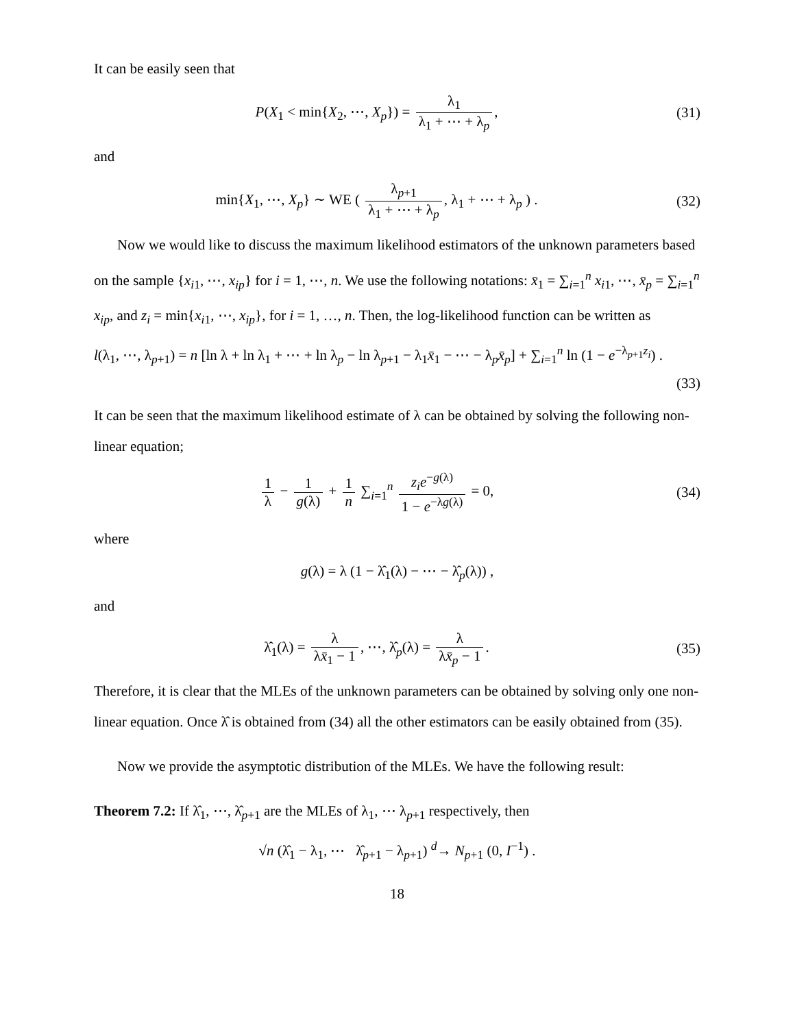It can be easily seen that
P(X<sub>1</sub> < min{X<sub>2</sub>, ⋯, X<sub>p</sub>}) = λ<sub>1</sub> λ<sub>1</sub> + ⋯ + λ<sub>p</sub>,
(31)
and
min{X<sub>1</sub>, ⋯, X<sub>p</sub>} ∼ WE ( λ<sub>p+1</sub> λ<sub>1</sub> + ⋯ + λ<sub>p</sub>, λ<sub>1</sub> + ⋯ + λ<sub>p</sub> ) .
(32)
Now we would like to discuss the maximum likelihood estimators of the unknown parameters based on the sample {x<sub>i1</sub>, ⋯, x<sub>ip</sub>} for i = 1, ⋯, n. We use the following notations: x̄<sub>1</sub> = ∑<sub>i=1</sub><sup>n</sup> x<sub>i1</sub>, ⋯, x̄<sub>p</sub> = ∑<sub>i=1</sub><sup>n</sup> x<sub>ip</sub>, and z<sub>i</sub> = min{x<sub>i1</sub>, ⋯, x<sub>ip</sub>}, for i = 1, …, n. Then, the log-likelihood function can be written as
l(λ<sub>1</sub>, ⋯, λ<sub>p+1</sub>) = n [ln λ + ln λ<sub>1</sub> + ⋯ + ln λ<sub>p</sub> − ln λ<sub>p+1</sub> − λ<sub>1</sub>x̄<sub>1</sub> − ⋯ − λ<sub>p</sub>x̄<sub>p</sub>] + ∑<sub>i=1</sub><sup>n</sup> ln (1 − e<sup>−λ<sub>p+1</sub>z<sub>i</sub></sup>) .
(33)
It can be seen that the maximum likelihood estimate of λ can be obtained by solving the following non-linear equation;
1 λ − 1 g(λ) + 1 n ∑<sub>i=1</sub><sup>n</sup> z<sub>i</sub>e<sup>−g(λ)</sup> 1 − e<sup>−λg(λ)</sup> = 0,
(34)
where
g(λ) = λ (1 − λ̂<sub>1</sub>(λ) − ⋯ − λ̂<sub>p</sub>(λ)) ,
and
λ̂<sub>1</sub>(λ) = λ λx̄<sub>1</sub> − 1, ⋯, λ̂<sub>p</sub>(λ) = λ λx̄<sub>p</sub> − 1.
(35)
Therefore, it is clear that the MLEs of the unknown parameters can be obtained by solving only one non-linear equation. Once λ̂ is obtained from (34) all the other estimators can be easily obtained from (35).
Now we provide the asymptotic distribution of the MLEs. We have the following result:
Theorem 7.2: If λ̂<sub>1</sub>, ⋯, λ̂<sub>p+1</sub> are the MLEs of λ<sub>1</sub>, ⋯ λ<sub>p+1</sub> respectively, then
√n (λ̂<sub>1</sub> − λ<sub>1</sub>, ⋯ λ̂<sub>p+1</sub> − λ<sub>p+1</sub>) <sup>d</sup>→ N<sub>p+1</sub> (0, I<sup>−1</sup>) .
18